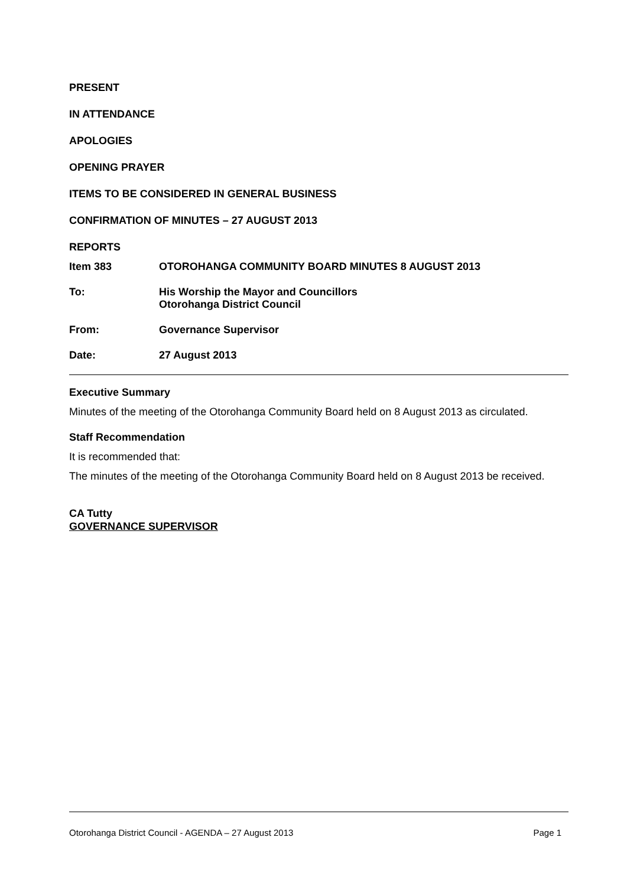PRESENT
IN ATTENDANCE
APOLOGIES
OPENING PRAYER
ITEMS TO BE CONSIDERED IN GENERAL BUSINESS
CONFIRMATION OF MINUTES – 27 AUGUST 2013
REPORTS
Item 383 OTOROHANGA COMMUNITY BOARD MINUTES 8 AUGUST 2013
To: His Worship the Mayor and Councillors
Otorohanga District Council
From: Governance Supervisor
Date: 27 August 2013
Executive Summary
Minutes of the meeting of the Otorohanga Community Board held on 8 August 2013 as circulated.
Staff Recommendation
It is recommended that:
The minutes of the meeting of the Otorohanga Community Board held on 8 August 2013 be received.
CA Tutty
GOVERNANCE SUPERVISOR
Otorohanga District Council - AGENDA – 27 August 2013 Page 1